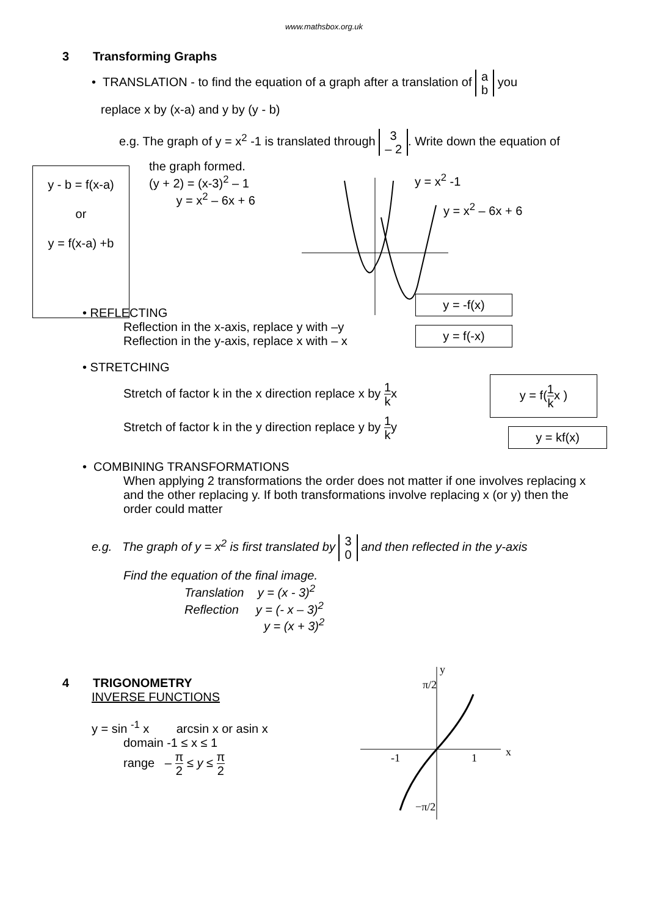www.mathsbox.org.uk
3 Transforming Graphs
• TRANSLATION - to find the equation of a graph after a translation of a
b you
replace x by (x-a) and y by (y - b)
e.g. The graph of y = x<sup>2</sup> -1 is translated through 3
– 2. Write down the equation of
y - b = f(x-a)
or
y = f(x-a) +b
the graph formed.
(y + 2) = (x-3)<sup>2</sup> – 1
y = x<sup>2</sup> – 6x + 6
y = x<sup>2</sup> -1
y = x<sup>2</sup> – 6x + 6
• REFLECTING
Reflection in the x-axis, replace y with –y
Reflection in the y-axis, replace x with – x
y = -f(x)
y = f(-x)
• STRETCHING
Stretch of factor k in the x direction replace x by 1 kx
Stretch of factor k in the y direction replace y by 1 ky
y = f(1 kx )
y = kf(x)
• COMBINING TRANSFORMATIONS
When applying 2 transformations the order does not matter if one involves replacing x and the other replacing y. If both transformations involve replacing x (or y) then the order could matter
e.g. The graph of y = x<sup>2</sup> is first translated by 3
0 and then reflected in the y-axis
Find the equation of the final image.
Translation y = (x - 3)<sup>2</sup>
Reflection y = (- x – 3)<sup>2</sup>
y = (x + 3)<sup>2</sup>
4 TRIGONOMETRY
INVERSE FUNCTIONS
y = sin <sup>-1</sup> x arcsin x or asin x
domain -1 ≤ x ≤ 1
range – π 2 ≤ y ≤ π 2
y
x
-1
1
π/2
−π/2